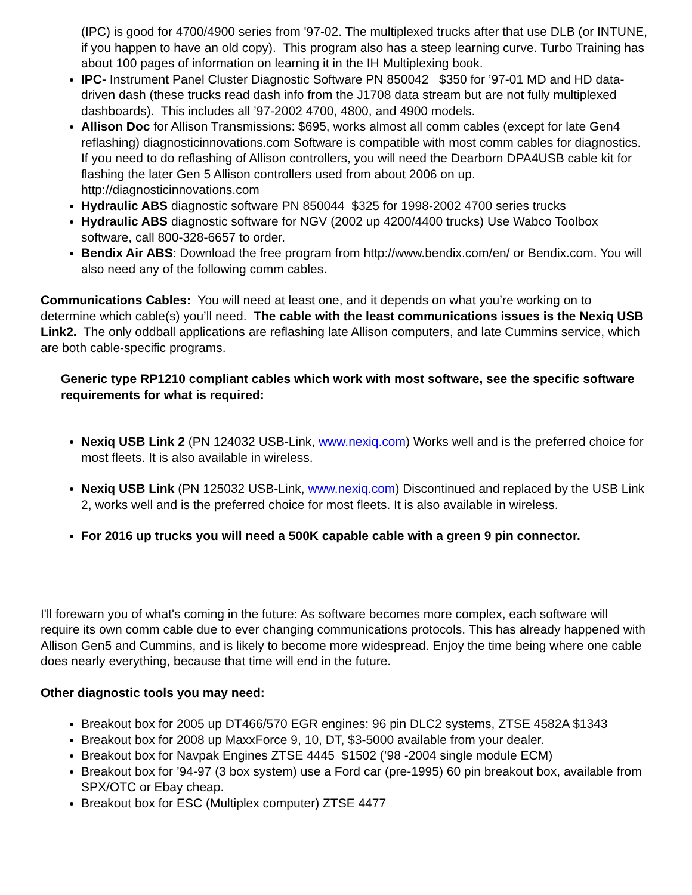(IPC) is good for 4700/4900 series from '97-02. The multiplexed trucks after that use DLB (or INTUNE, if you happen to have an old copy). This program also has a steep learning curve. Turbo Training has about 100 pages of information on learning it in the IH Multiplexing book.
IPC- Instrument Panel Cluster Diagnostic Software PN 850042 $350 for ’97-01 MD and HD data-driven dash (these trucks read dash info from the J1708 data stream but are not fully multiplexed dashboards). This includes all ’97-2002 4700, 4800, and 4900 models.
Allison Doc for Allison Transmissions: $695, works almost all comm cables (except for late Gen4 reflashing) diagnosticinnovations.com Software is compatible with most comm cables for diagnostics. If you need to do reflashing of Allison controllers, you will need the Dearborn DPA4USB cable kit for flashing the later Gen 5 Allison controllers used from about 2006 on up. http://diagnosticinnovations.com
Hydraulic ABS diagnostic software PN 850044 $325 for 1998-2002 4700 series trucks
Hydraulic ABS diagnostic software for NGV (2002 up 4200/4400 trucks) Use Wabco Toolbox software, call 800-328-6657 to order.
Bendix Air ABS: Download the free program from http://www.bendix.com/en/ or Bendix.com. You will also need any of the following comm cables.
Communications Cables: You will need at least one, and it depends on what you’re working on to determine which cable(s) you’ll need. The cable with the least communications issues is the Nexiq USB Link2. The only oddball applications are reflashing late Allison computers, and late Cummins service, which are both cable-specific programs.
Generic type RP1210 compliant cables which work with most software, see the specific software requirements for what is required:
Nexiq USB Link 2 (PN 124032 USB-Link, www.nexiq.com) Works well and is the preferred choice for most fleets. It is also available in wireless.
Nexiq USB Link (PN 125032 USB-Link, www.nexiq.com) Discontinued and replaced by the USB Link 2, works well and is the preferred choice for most fleets. It is also available in wireless.
For 2016 up trucks you will need a 500K capable cable with a green 9 pin connector.
I'll forewarn you of what's coming in the future: As software becomes more complex, each software will require its own comm cable due to ever changing communications protocols. This has already happened with Allison Gen5 and Cummins, and is likely to become more widespread. Enjoy the time being where one cable does nearly everything, because that time will end in the future.
Other diagnostic tools you may need:
Breakout box for 2005 up DT466/570 EGR engines: 96 pin DLC2 systems, ZTSE 4582A $1343
Breakout box for 2008 up MaxxForce 9, 10, DT, $3-5000 available from your dealer.
Breakout box for Navpak Engines ZTSE 4445 $1502 (’98 -2004 single module ECM)
Breakout box for ’94-97 (3 box system) use a Ford car (pre-1995) 60 pin breakout box, available from SPX/OTC or Ebay cheap.
Breakout box for ESC (Multiplex computer) ZTSE 4477